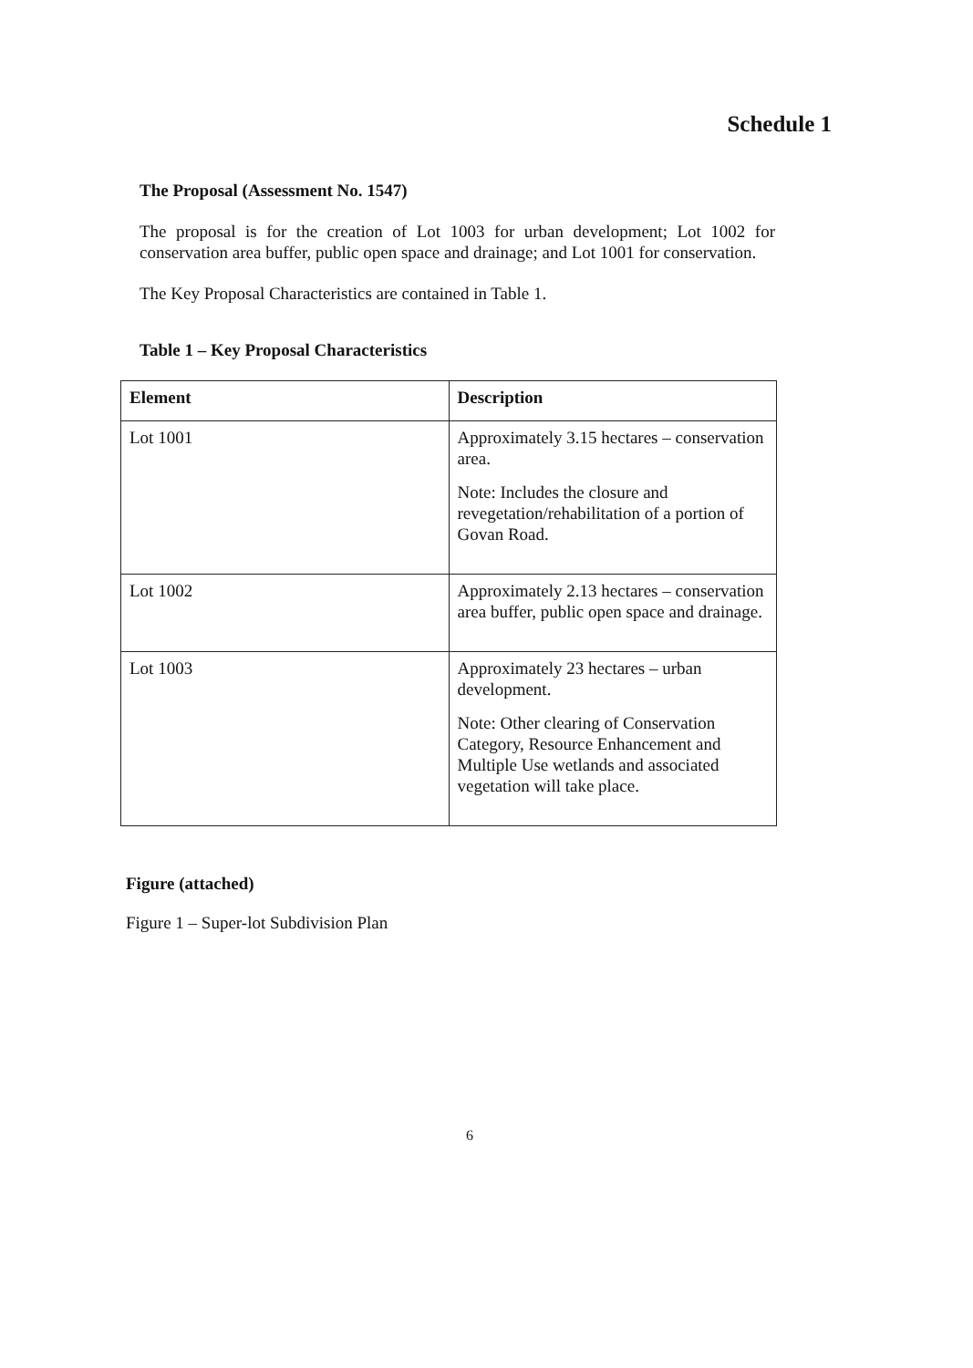Schedule 1
The Proposal (Assessment No. 1547)
The proposal is for the creation of Lot 1003 for urban development; Lot 1002 for conservation area buffer, public open space and drainage; and Lot 1001 for conservation.
The Key Proposal Characteristics are contained in Table 1.
Table 1 – Key Proposal Characteristics
| Element | Description |
| --- | --- |
| Lot 1001 | Approximately 3.15 hectares – conservation area. Note: Includes the closure and revegetation/rehabilitation of a portion of Govan Road. |
| Lot 1002 | Approximately 2.13 hectares – conservation area buffer, public open space and drainage. |
| Lot 1003 | Approximately 23 hectares – urban development. Note: Other clearing of Conservation Category, Resource Enhancement and Multiple Use wetlands and associated vegetation will take place. |
Figure (attached)
Figure 1 – Super-lot Subdivision Plan
6